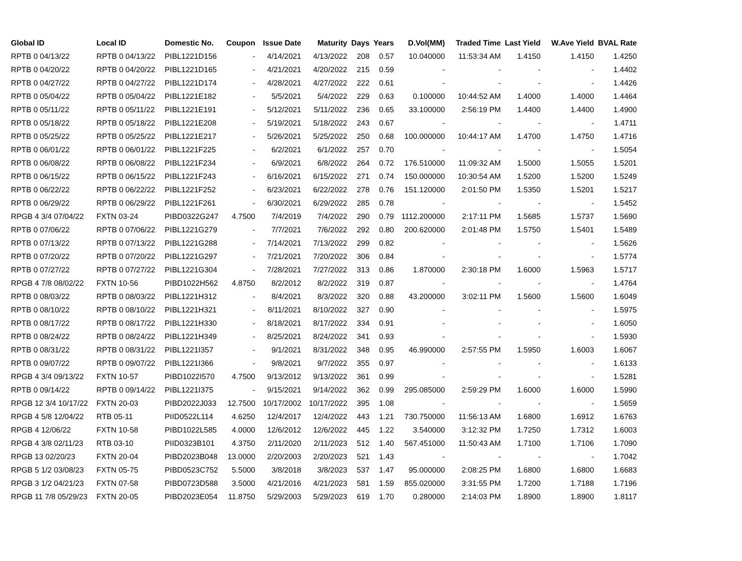| Global ID | Local ID | Domestic No. | Coupon | Issue Date | Maturity | Days | Years | D.Vol(MM) | Traded Time | Last Yield | W.Ave Yield | BVAL Rate |
| --- | --- | --- | --- | --- | --- | --- | --- | --- | --- | --- | --- | --- |
| RPTB 0 04/13/22 | RPTB 0 04/13/22 | PIBL1221D156 | - | 4/14/2021 | 4/13/2022 | 208 | 0.57 | 10.040000 | 11:53:34 AM | 1.4150 | 1.4150 | 1.4250 |
| RPTB 0 04/20/22 | RPTB 0 04/20/22 | PIBL1221D165 | - | 4/21/2021 | 4/20/2022 | 215 | 0.59 | - | - | - | - | 1.4402 |
| RPTB 0 04/27/22 | RPTB 0 04/27/22 | PIBL1221D174 | - | 4/28/2021 | 4/27/2022 | 222 | 0.61 | - | - | - | - | 1.4426 |
| RPTB 0 05/04/22 | RPTB 0 05/04/22 | PIBL1221E182 | - | 5/5/2021 | 5/4/2022 | 229 | 0.63 | 0.100000 | 10:44:52 AM | 1.4000 | 1.4000 | 1.4464 |
| RPTB 0 05/11/22 | RPTB 0 05/11/22 | PIBL1221E191 | - | 5/12/2021 | 5/11/2022 | 236 | 0.65 | 33.100000 | 2:56:19 PM | 1.4400 | 1.4400 | 1.4900 |
| RPTB 0 05/18/22 | RPTB 0 05/18/22 | PIBL1221E208 | - | 5/19/2021 | 5/18/2022 | 243 | 0.67 | - | - | - | - | 1.4711 |
| RPTB 0 05/25/22 | RPTB 0 05/25/22 | PIBL1221E217 | - | 5/26/2021 | 5/25/2022 | 250 | 0.68 | 100.000000 | 10:44:17 AM | 1.4700 | 1.4750 | 1.4716 |
| RPTB 0 06/01/22 | RPTB 0 06/01/22 | PIBL1221F225 | - | 6/2/2021 | 6/1/2022 | 257 | 0.70 | - | - | - | - | 1.5054 |
| RPTB 0 06/08/22 | RPTB 0 06/08/22 | PIBL1221F234 | - | 6/9/2021 | 6/8/2022 | 264 | 0.72 | 176.510000 | 11:09:32 AM | 1.5000 | 1.5055 | 1.5201 |
| RPTB 0 06/15/22 | RPTB 0 06/15/22 | PIBL1221F243 | - | 6/16/2021 | 6/15/2022 | 271 | 0.74 | 150.000000 | 10:30:54 AM | 1.5200 | 1.5200 | 1.5249 |
| RPTB 0 06/22/22 | RPTB 0 06/22/22 | PIBL1221F252 | - | 6/23/2021 | 6/22/2022 | 278 | 0.76 | 151.120000 | 2:01:50 PM | 1.5350 | 1.5201 | 1.5217 |
| RPTB 0 06/29/22 | RPTB 0 06/29/22 | PIBL1221F261 | - | 6/30/2021 | 6/29/2022 | 285 | 0.78 | - | - | - | - | 1.5452 |
| RPGB 4 3/4 07/04/22 | FXTN 03-24 | PIBD0322G247 | 4.7500 | 7/4/2019 | 7/4/2022 | 290 | 0.79 | 1112.200000 | 2:17:11 PM | 1.5685 | 1.5737 | 1.5690 |
| RPTB 0 07/06/22 | RPTB 0 07/06/22 | PIBL1221G279 | - | 7/7/2021 | 7/6/2022 | 292 | 0.80 | 200.620000 | 2:01:48 PM | 1.5750 | 1.5401 | 1.5489 |
| RPTB 0 07/13/22 | RPTB 0 07/13/22 | PIBL1221G288 | - | 7/14/2021 | 7/13/2022 | 299 | 0.82 | - | - | - | - | 1.5626 |
| RPTB 0 07/20/22 | RPTB 0 07/20/22 | PIBL1221G297 | - | 7/21/2021 | 7/20/2022 | 306 | 0.84 | - | - | - | - | 1.5774 |
| RPTB 0 07/27/22 | RPTB 0 07/27/22 | PIBL1221G304 | - | 7/28/2021 | 7/27/2022 | 313 | 0.86 | 1.870000 | 2:30:18 PM | 1.6000 | 1.5963 | 1.5717 |
| RPGB 4 7/8 08/02/22 | FXTN 10-56 | PIBD1022H562 | 4.8750 | 8/2/2012 | 8/2/2022 | 319 | 0.87 | - | - | - | - | 1.4764 |
| RPTB 0 08/03/22 | RPTB 0 08/03/22 | PIBL1221H312 | - | 8/4/2021 | 8/3/2022 | 320 | 0.88 | 43.200000 | 3:02:11 PM | 1.5600 | 1.5600 | 1.6049 |
| RPTB 0 08/10/22 | RPTB 0 08/10/22 | PIBL1221H321 | - | 8/11/2021 | 8/10/2022 | 327 | 0.90 | - | - | - | - | 1.5975 |
| RPTB 0 08/17/22 | RPTB 0 08/17/22 | PIBL1221H330 | - | 8/18/2021 | 8/17/2022 | 334 | 0.91 | - | - | - | - | 1.6050 |
| RPTB 0 08/24/22 | RPTB 0 08/24/22 | PIBL1221H349 | - | 8/25/2021 | 8/24/2022 | 341 | 0.93 | - | - | - | - | 1.5930 |
| RPTB 0 08/31/22 | RPTB 0 08/31/22 | PIBL1221I357 | - | 9/1/2021 | 8/31/2022 | 348 | 0.95 | 46.990000 | 2:57:55 PM | 1.5950 | 1.6003 | 1.6067 |
| RPTB 0 09/07/22 | RPTB 0 09/07/22 | PIBL1221I366 | - | 9/8/2021 | 9/7/2022 | 355 | 0.97 | - | - | - | - | 1.6133 |
| RPGB 4 3/4 09/13/22 | FXTN 10-57 | PIBD1022I570 | 4.7500 | 9/13/2012 | 9/13/2022 | 361 | 0.99 | - | - | - | - | 1.5281 |
| RPTB 0 09/14/22 | RPTB 0 09/14/22 | PIBL1221I375 | - | 9/15/2021 | 9/14/2022 | 362 | 0.99 | 295.085000 | 2:59:29 PM | 1.6000 | 1.6000 | 1.5990 |
| RPGB 12 3/4 10/17/22 | FXTN 20-03 | PIBD2022J033 | 12.7500 | 10/17/2002 | 10/17/2022 | 395 | 1.08 | - | - | - | - | 1.5659 |
| RPGB 4 5/8 12/04/22 | RTB 05-11 | PIID0522L114 | 4.6250 | 12/4/2017 | 12/4/2022 | 443 | 1.21 | 730.750000 | 11:56:13 AM | 1.6800 | 1.6912 | 1.6763 |
| RPGB 4 12/06/22 | FXTN 10-58 | PIBD1022L585 | 4.0000 | 12/6/2012 | 12/6/2022 | 445 | 1.22 | 3.540000 | 3:12:32 PM | 1.7250 | 1.7312 | 1.6003 |
| RPGB 4 3/8 02/11/23 | RTB 03-10 | PIID0323B101 | 4.3750 | 2/11/2020 | 2/11/2023 | 512 | 1.40 | 567.451000 | 11:50:43 AM | 1.7100 | 1.7106 | 1.7090 |
| RPGB 13 02/20/23 | FXTN 20-04 | PIBD2023B048 | 13.0000 | 2/20/2003 | 2/20/2023 | 521 | 1.43 | - | - | - | - | 1.7042 |
| RPGB 5 1/2 03/08/23 | FXTN 05-75 | PIBD0523C752 | 5.5000 | 3/8/2018 | 3/8/2023 | 537 | 1.47 | 95.000000 | 2:08:25 PM | 1.6800 | 1.6800 | 1.6683 |
| RPGB 3 1/2 04/21/23 | FXTN 07-58 | PIBD0723D588 | 3.5000 | 4/21/2016 | 4/21/2023 | 581 | 1.59 | 855.020000 | 3:31:55 PM | 1.7200 | 1.7188 | 1.7196 |
| RPGB 11 7/8 05/29/23 | FXTN 20-05 | PIBD2023E054 | 11.8750 | 5/29/2003 | 5/29/2023 | 619 | 1.70 | 0.280000 | 2:14:03 PM | 1.8900 | 1.8900 | 1.8117 |